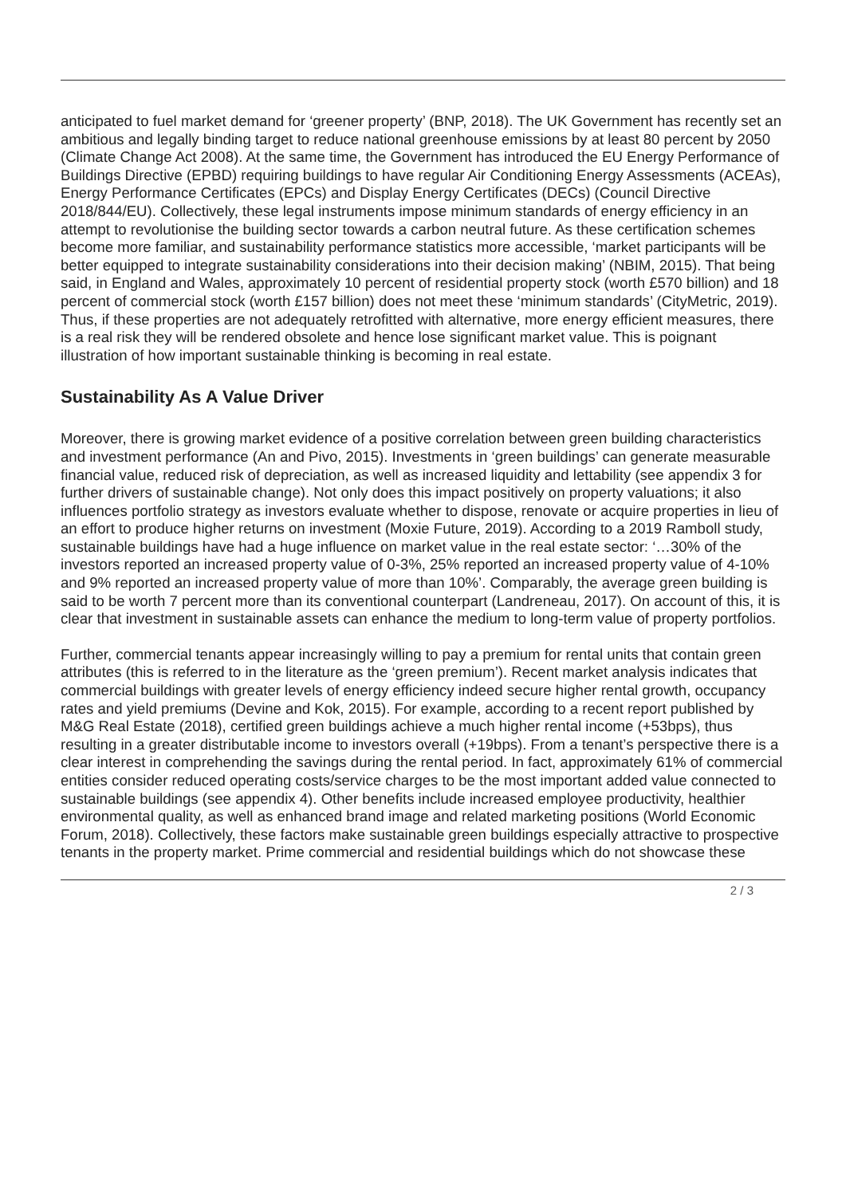anticipated to fuel market demand for ‘greener property’ (BNP, 2018). The UK Government has recently set an ambitious and legally binding target to reduce national greenhouse emissions by at least 80 percent by 2050 (Climate Change Act 2008). At the same time, the Government has introduced the EU Energy Performance of Buildings Directive (EPBD) requiring buildings to have regular Air Conditioning Energy Assessments (ACEAs), Energy Performance Certificates (EPCs) and Display Energy Certificates (DECs) (Council Directive 2018/844/EU). Collectively, these legal instruments impose minimum standards of energy efficiency in an attempt to revolutionise the building sector towards a carbon neutral future. As these certification schemes become more familiar, and sustainability performance statistics more accessible, ‘market participants will be better equipped to integrate sustainability considerations into their decision making’ (NBIM, 2015). That being said, in England and Wales, approximately 10 percent of residential property stock (worth £570 billion) and 18 percent of commercial stock (worth £157 billion) does not meet these ‘minimum standards’ (CityMetric, 2019). Thus, if these properties are not adequately retrofitted with alternative, more energy efficient measures, there is a real risk they will be rendered obsolete and hence lose significant market value. This is poignant illustration of how important sustainable thinking is becoming in real estate.
Sustainability As A Value Driver
Moreover, there is growing market evidence of a positive correlation between green building characteristics and investment performance (An and Pivo, 2015). Investments in ‘green buildings’ can generate measurable financial value, reduced risk of depreciation, as well as increased liquidity and lettability (see appendix 3 for further drivers of sustainable change). Not only does this impact positively on property valuations; it also influences portfolio strategy as investors evaluate whether to dispose, renovate or acquire properties in lieu of an effort to produce higher returns on investment (Moxie Future, 2019). According to a 2019 Ramboll study, sustainable buildings have had a huge influence on market value in the real estate sector: ‘…30% of the investors reported an increased property value of 0-3%, 25% reported an increased property value of 4-10% and 9% reported an increased property value of more than 10%’. Comparably, the average green building is said to be worth 7 percent more than its conventional counterpart (Landreneau, 2017). On account of this, it is clear that investment in sustainable assets can enhance the medium to long-term value of property portfolios.
Further, commercial tenants appear increasingly willing to pay a premium for rental units that contain green attributes (this is referred to in the literature as the ‘green premium’). Recent market analysis indicates that commercial buildings with greater levels of energy efficiency indeed secure higher rental growth, occupancy rates and yield premiums (Devine and Kok, 2015). For example, according to a recent report published by M&G Real Estate (2018), certified green buildings achieve a much higher rental income (+53bps), thus resulting in a greater distributable income to investors overall (+19bps). From a tenant’s perspective there is a clear interest in comprehending the savings during the rental period. In fact, approximately 61% of commercial entities consider reduced operating costs/service charges to be the most important added value connected to sustainable buildings (see appendix 4). Other benefits include increased employee productivity, healthier environmental quality, as well as enhanced brand image and related marketing positions (World Economic Forum, 2018). Collectively, these factors make sustainable green buildings especially attractive to prospective tenants in the property market. Prime commercial and residential buildings which do not showcase these
2 / 3